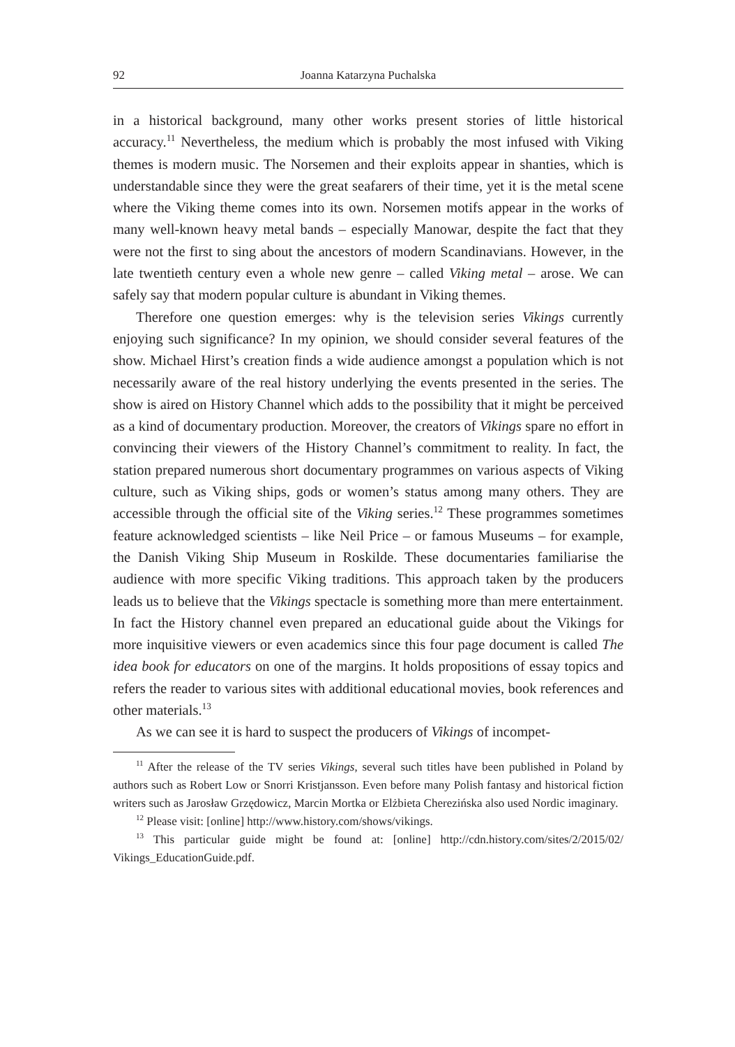92 Joanna Katarzyna Puchalska
in a historical background, many other works present stories of little historical accuracy.<sup>11</sup> Nevertheless, the medium which is probably the most infused with Viking themes is modern music. The Norsemen and their exploits appear in shanties, which is understandable since they were the great seafarers of their time, yet it is the metal scene where the Viking theme comes into its own. Norsemen motifs appear in the works of many well-known heavy metal bands – especially Manowar, despite the fact that they were not the first to sing about the ancestors of modern Scandinavians. However, in the late twentieth century even a whole new genre – called Viking metal – arose. We can safely say that modern popular culture is abundant in Viking themes.
Therefore one question emerges: why is the television series Vikings currently enjoying such significance? In my opinion, we should consider several features of the show. Michael Hirst’s creation finds a wide audience amongst a population which is not necessarily aware of the real history underlying the events presented in the series. The show is aired on History Channel which adds to the possibility that it might be perceived as a kind of documentary production. Moreover, the creators of Vikings spare no effort in convincing their viewers of the History Channel’s commitment to reality. In fact, the station prepared numerous short documentary programmes on various aspects of Viking culture, such as Viking ships, gods or women’s status among many others. They are accessible through the official site of the Viking series.<sup>12</sup> These programmes sometimes feature acknowledged scientists – like Neil Price – or famous Museums – for example, the Danish Viking Ship Museum in Roskilde. These documentaries familiarise the audience with more specific Viking traditions. This approach taken by the producers leads us to believe that the Vikings spectacle is something more than mere entertainment. In fact the History channel even prepared an educational guide about the Vikings for more inquisitive viewers or even academics since this four page document is called The idea book for educators on one of the margins. It holds propositions of essay topics and refers the reader to various sites with additional educational movies, book references and other materials.<sup>13</sup>
As we can see it is hard to suspect the producers of Vikings of incompet-
<sup>11</sup> After the release of the TV series Vikings, several such titles have been published in Poland by authors such as Robert Low or Snorri Kristjansson. Even before many Polish fantasy and historical fiction writers such as Jarosław Grzędowicz, Marcin Mortka or Elżbieta Cherezińska also used Nordic imaginary.
<sup>12</sup> Please visit: [online] http://www.history.com/shows/vikings.
<sup>13</sup> This particular guide might be found at: [online] http://cdn.history.com/sites/2/2015/02/ Vikings_EducationGuide.pdf.